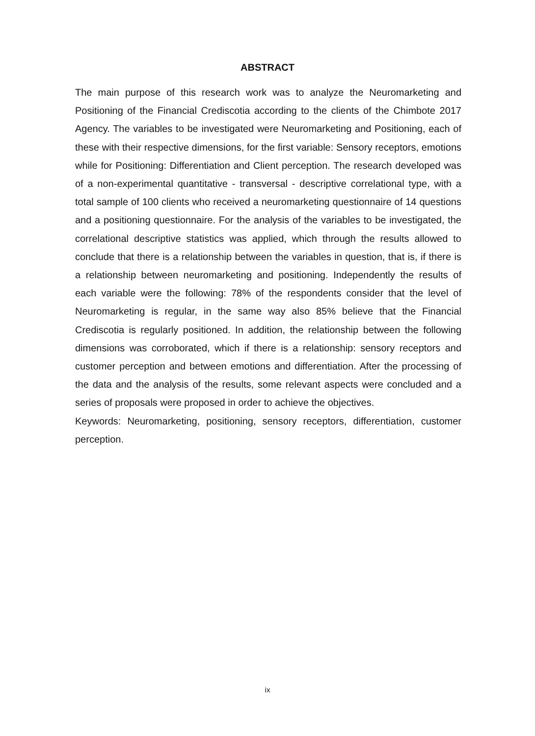ABSTRACT
The main purpose of this research work was to analyze the Neuromarketing and Positioning of the Financial Crediscotia according to the clients of the Chimbote 2017 Agency. The variables to be investigated were Neuromarketing and Positioning, each of these with their respective dimensions, for the first variable: Sensory receptors, emotions while for Positioning: Differentiation and Client perception. The research developed was of a non-experimental quantitative - transversal - descriptive correlational type, with a total sample of 100 clients who received a neuromarketing questionnaire of 14 questions and a positioning questionnaire. For the analysis of the variables to be investigated, the correlational descriptive statistics was applied, which through the results allowed to conclude that there is a relationship between the variables in question, that is, if there is a relationship between neuromarketing and positioning. Independently the results of each variable were the following: 78% of the respondents consider that the level of Neuromarketing is regular, in the same way also 85% believe that the Financial Crediscotia is regularly positioned. In addition, the relationship between the following dimensions was corroborated, which if there is a relationship: sensory receptors and customer perception and between emotions and differentiation. After the processing of the data and the analysis of the results, some relevant aspects were concluded and a series of proposals were proposed in order to achieve the objectives.
Keywords: Neuromarketing, positioning, sensory receptors, differentiation, customer perception.
ix